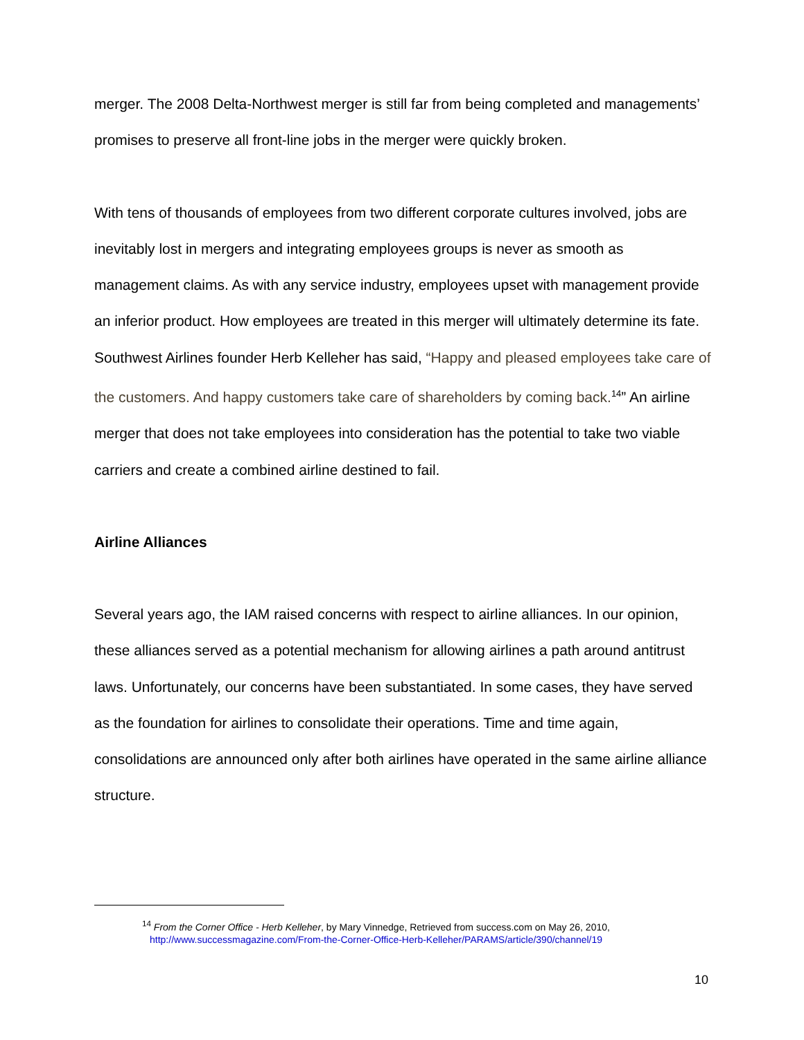merger. The 2008 Delta-Northwest merger is still far from being completed and managements’ promises to preserve all front-line jobs in the merger were quickly broken.
With tens of thousands of employees from two different corporate cultures involved, jobs are inevitably lost in mergers and integrating employees groups is never as smooth as management claims. As with any service industry, employees upset with management provide an inferior product. How employees are treated in this merger will ultimately determine its fate. Southwest Airlines founder Herb Kelleher has said, “Happy and pleased employees take care of the customers. And happy customers take care of shareholders by coming back.<sup>14</sup>” An airline merger that does not take employees into consideration has the potential to take two viable carriers and create a combined airline destined to fail.
Airline Alliances
Several years ago, the IAM raised concerns with respect to airline alliances. In our opinion, these alliances served as a potential mechanism for allowing airlines a path around antitrust laws. Unfortunately, our concerns have been substantiated. In some cases, they have served as the foundation for airlines to consolidate their operations. Time and time again, consolidations are announced only after both airlines have operated in the same airline alliance structure.
<sup>14</sup> From the Corner Office - Herb Kelleher, by Mary Vinnedge, Retrieved from success.com on May 26, 2010,
http://www.successmagazine.com/From-the-Corner-Office-Herb-Kelleher/PARAMS/article/390/channel/19
10